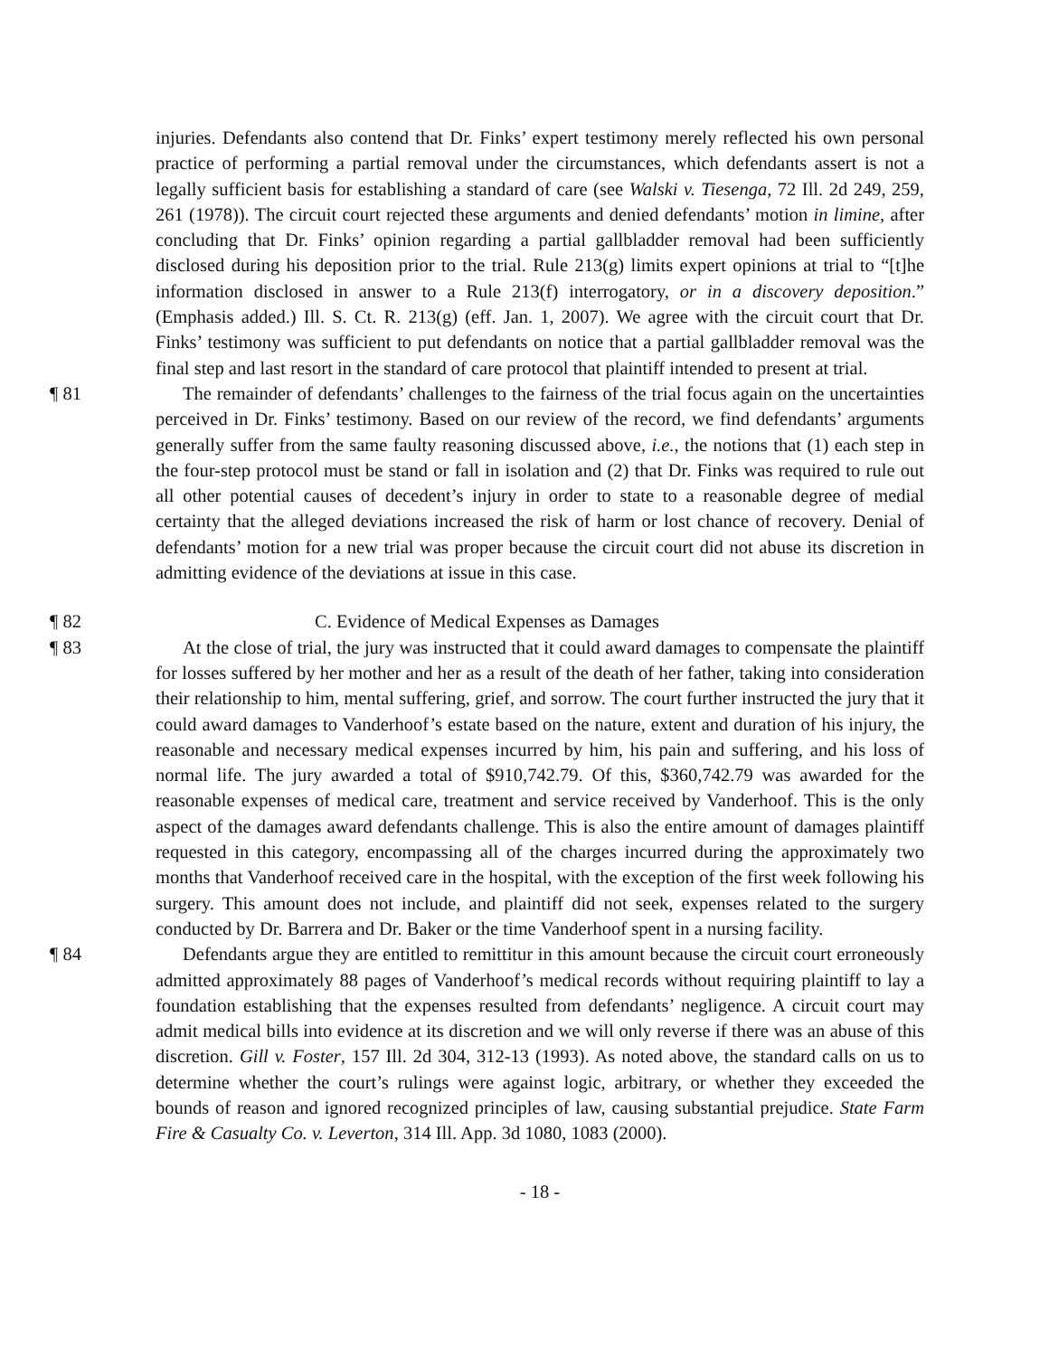injuries. Defendants also contend that Dr. Finks’ expert testimony merely reflected his own personal practice of performing a partial removal under the circumstances, which defendants assert is not a legally sufficient basis for establishing a standard of care (see Walski v. Tiesenga, 72 Ill. 2d 249, 259, 261 (1978)). The circuit court rejected these arguments and denied defendants’ motion in limine, after concluding that Dr. Finks’ opinion regarding a partial gallbladder removal had been sufficiently disclosed during his deposition prior to the trial. Rule 213(g) limits expert opinions at trial to “[t]he information disclosed in answer to a Rule 213(f) interrogatory, or in a discovery deposition.” (Emphasis added.) Ill. S. Ct. R. 213(g) (eff. Jan. 1, 2007). We agree with the circuit court that Dr. Finks’ testimony was sufficient to put defendants on notice that a partial gallbladder removal was the final step and last resort in the standard of care protocol that plaintiff intended to present at trial.
¶ 81 The remainder of defendants’ challenges to the fairness of the trial focus again on the uncertainties perceived in Dr. Finks’ testimony. Based on our review of the record, we find defendants’ arguments generally suffer from the same faulty reasoning discussed above, i.e., the notions that (1) each step in the four-step protocol must be stand or fall in isolation and (2) that Dr. Finks was required to rule out all other potential causes of decedent’s injury in order to state to a reasonable degree of medial certainty that the alleged deviations increased the risk of harm or lost chance of recovery. Denial of defendants’ motion for a new trial was proper because the circuit court did not abuse its discretion in admitting evidence of the deviations at issue in this case.
¶ 82 C. Evidence of Medical Expenses as Damages
¶ 83 At the close of trial, the jury was instructed that it could award damages to compensate the plaintiff for losses suffered by her mother and her as a result of the death of her father, taking into consideration their relationship to him, mental suffering, grief, and sorrow. The court further instructed the jury that it could award damages to Vanderhoof’s estate based on the nature, extent and duration of his injury, the reasonable and necessary medical expenses incurred by him, his pain and suffering, and his loss of normal life. The jury awarded a total of $910,742.79. Of this, $360,742.79 was awarded for the reasonable expenses of medical care, treatment and service received by Vanderhoof. This is the only aspect of the damages award defendants challenge. This is also the entire amount of damages plaintiff requested in this category, encompassing all of the charges incurred during the approximately two months that Vanderhoof received care in the hospital, with the exception of the first week following his surgery. This amount does not include, and plaintiff did not seek, expenses related to the surgery conducted by Dr. Barrera and Dr. Baker or the time Vanderhoof spent in a nursing facility.
¶ 84 Defendants argue they are entitled to remittitur in this amount because the circuit court erroneously admitted approximately 88 pages of Vanderhoof’s medical records without requiring plaintiff to lay a foundation establishing that the expenses resulted from defendants’ negligence. A circuit court may admit medical bills into evidence at its discretion and we will only reverse if there was an abuse of this discretion. Gill v. Foster, 157 Ill. 2d 304, 312-13 (1993). As noted above, the standard calls on us to determine whether the court’s rulings were against logic, arbitrary, or whether they exceeded the bounds of reason and ignored recognized principles of law, causing substantial prejudice. State Farm Fire & Casualty Co. v. Leverton, 314 Ill. App. 3d 1080, 1083 (2000).
- 18 -